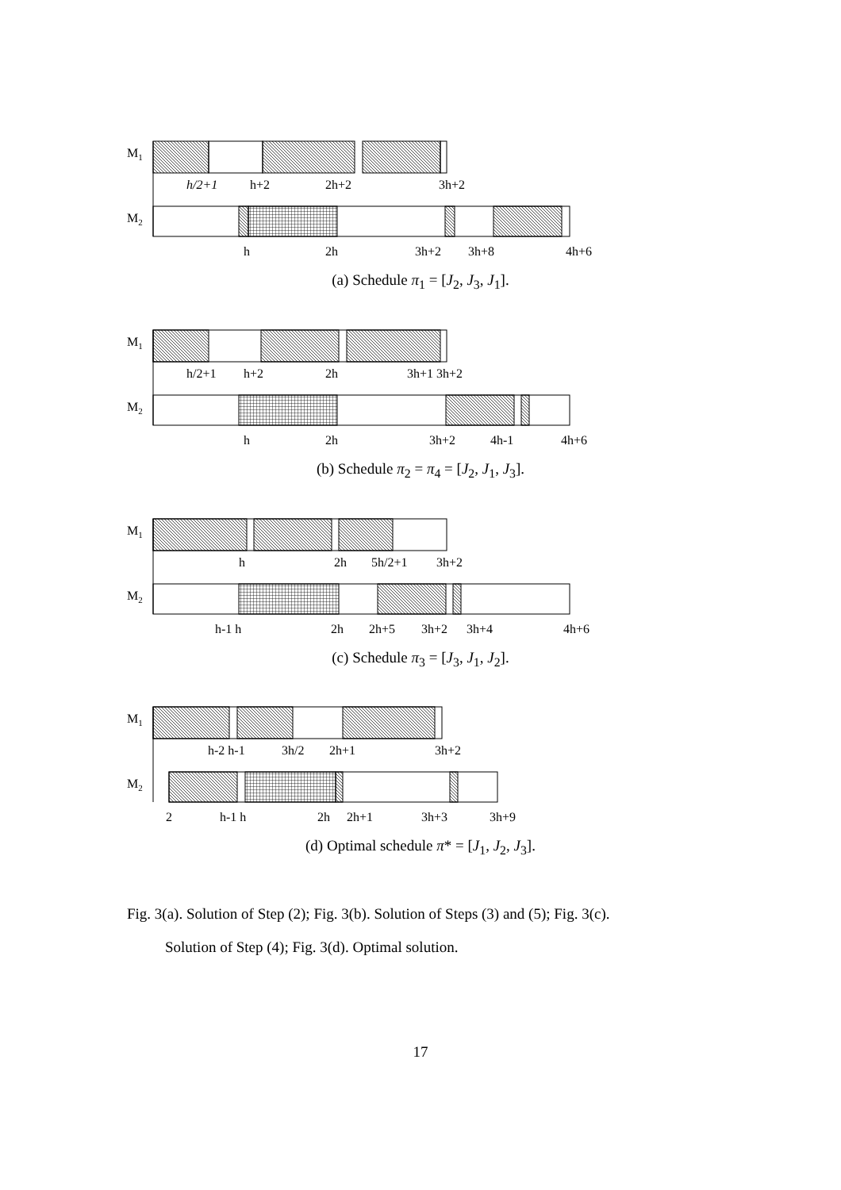M1
h/2+1
h+2
2h+2
3h+2
M2
h
2h
3h+2
3h+8
4h+6
(a) Schedule π<sub>1</sub> = [J<sub>2</sub>, J<sub>3</sub>, J<sub>1</sub>].
M1
h/2+1
h+2
2h
3h+1 3h+2
M2
h
2h
3h+2
4h-1
4h+6
(b) Schedule π<sub>2</sub> = π<sub>4</sub> = [J<sub>2</sub>, J<sub>1</sub>, J<sub>3</sub>].
M1
h
2h
5h/2+1
3h+2
M2
h-1 h
2h
2h+5
3h+2
3h+4
4h+6
(c) Schedule π<sub>3</sub> = [J<sub>3</sub>, J<sub>1</sub>, J<sub>2</sub>].
M1
h-2 h-1
3h/2
2h+1
3h+2
M2
2
h-1 h
2h
2h+1
3h+3
3h+9
(d) Optimal schedule π* = [J<sub>1</sub>, J<sub>2</sub>, J<sub>3</sub>].
Fig. 3(a). Solution of Step (2); Fig. 3(b). Solution of Steps (3) and (5); Fig. 3(c).
Solution of Step (4); Fig. 3(d). Optimal solution.
17